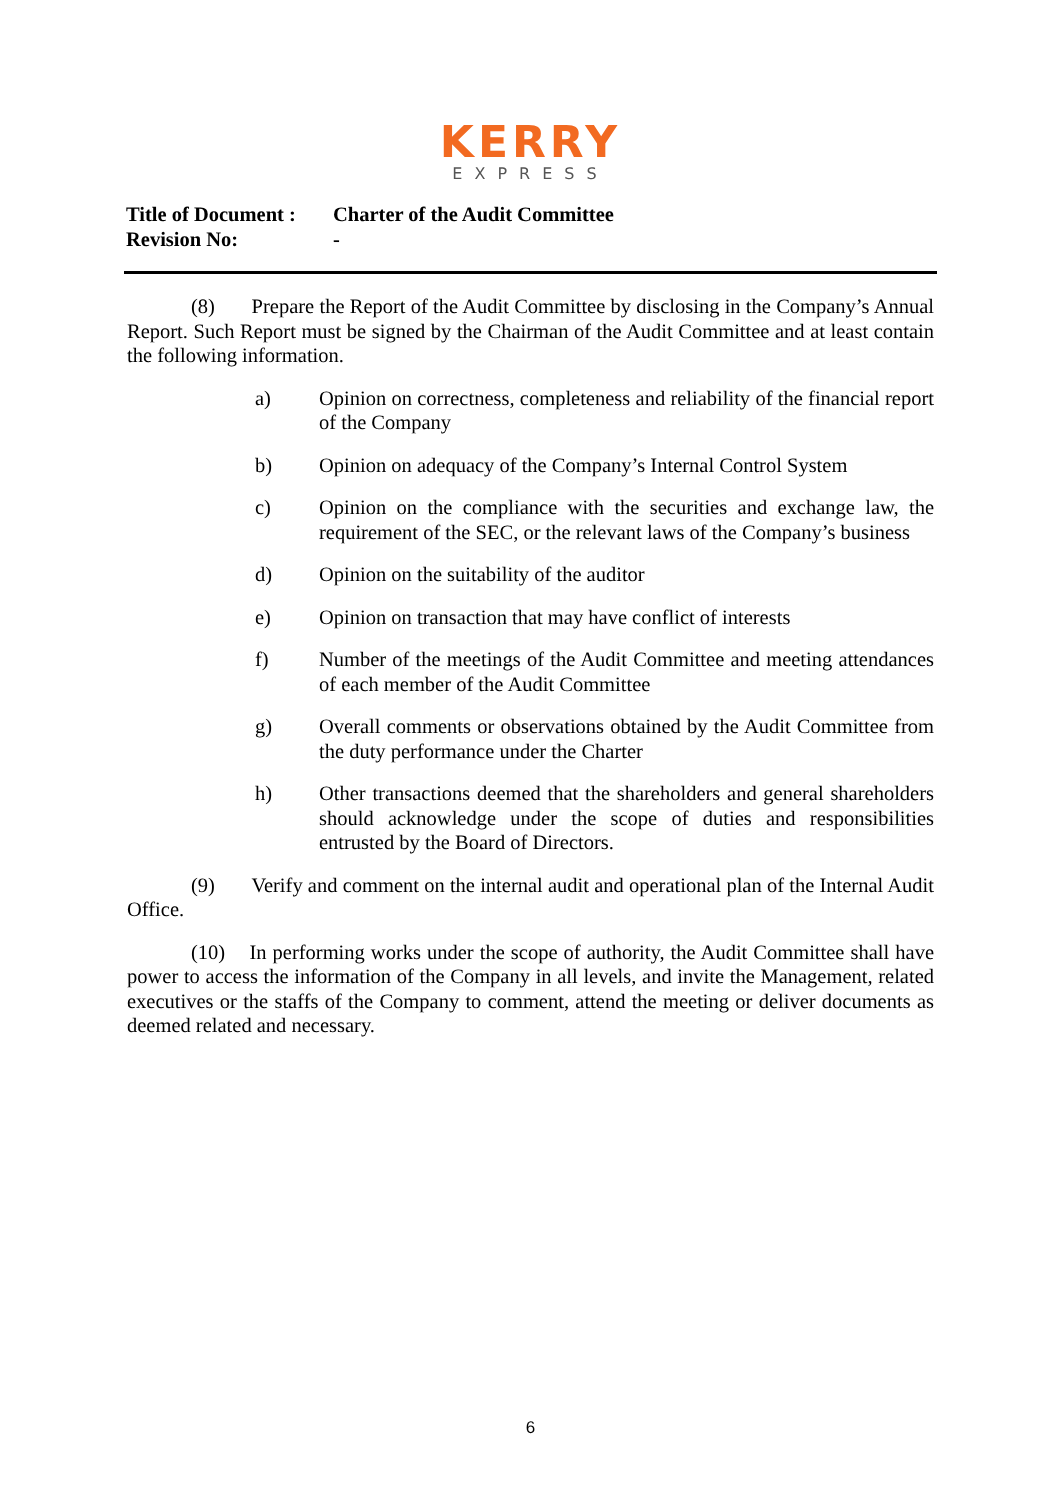KERRY
EXPRESS
Title of Document : Charter of the Audit Committee
Revision No: -
(8) Prepare the Report of the Audit Committee by disclosing in the Company’s Annual Report. Such Report must be signed by the Chairman of the Audit Committee and at least contain the following information.
a) Opinion on correctness, completeness and reliability of the financial report of the Company
b) Opinion on adequacy of the Company’s Internal Control System
c) Opinion on the compliance with the securities and exchange law, the requirement of the SEC, or the relevant laws of the Company’s business
d) Opinion on the suitability of the auditor
e) Opinion on transaction that may have conflict of interests
f) Number of the meetings of the Audit Committee and meeting attendances of each member of the Audit Committee
g) Overall comments or observations obtained by the Audit Committee from the duty performance under the Charter
h) Other transactions deemed that the shareholders and general shareholders should acknowledge under the scope of duties and responsibilities entrusted by the Board of Directors.
(9) Verify and comment on the internal audit and operational plan of the Internal Audit Office.
(10) In performing works under the scope of authority, the Audit Committee shall have power to access the information of the Company in all levels, and invite the Management, related executives or the staffs of the Company to comment, attend the meeting or deliver documents as deemed related and necessary.
6